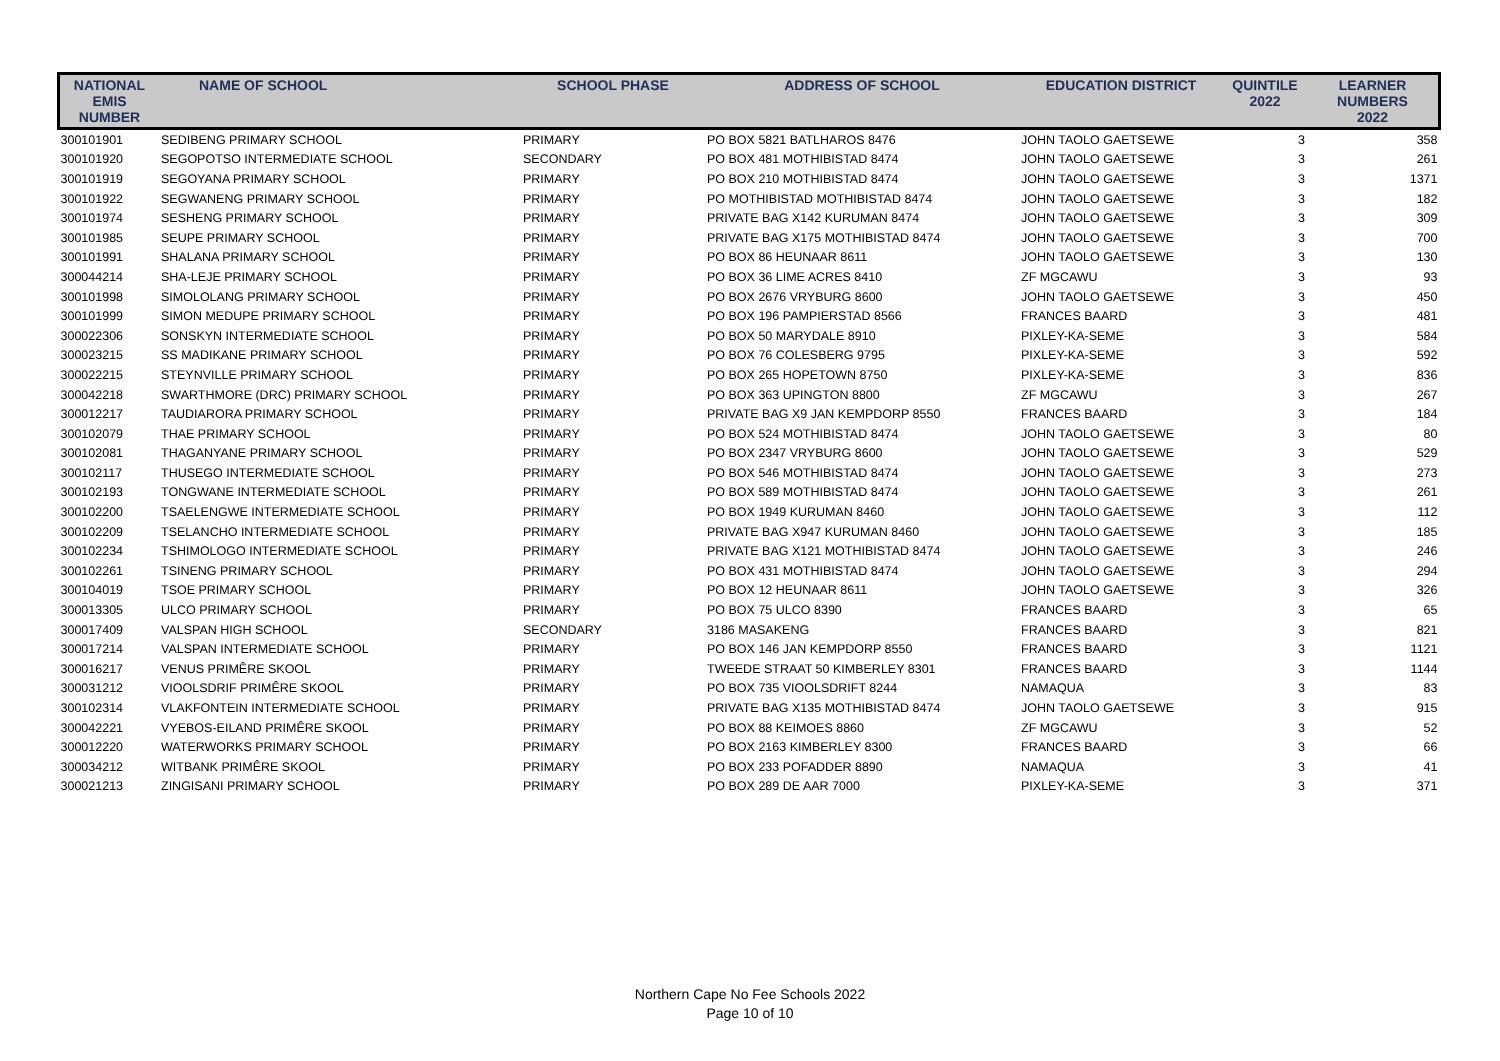| NATIONAL EMIS NUMBER | NAME OF SCHOOL | SCHOOL PHASE | ADDRESS OF SCHOOL | EDUCATION DISTRICT | QUINTILE 2022 | LEARNER NUMBERS 2022 |
| --- | --- | --- | --- | --- | --- | --- |
| 300101901 | SEDIBENG PRIMARY SCHOOL | PRIMARY | PO BOX 5821 BATLHAROS 8476 | JOHN TAOLO GAETSEWE | 3 | 358 |
| 300101920 | SEGOPOTSO INTERMEDIATE SCHOOL | SECONDARY | PO BOX 481 MOTHIBISTAD 8474 | JOHN TAOLO GAETSEWE | 3 | 261 |
| 300101919 | SEGOYANA PRIMARY SCHOOL | PRIMARY | PO BOX 210 MOTHIBISTAD 8474 | JOHN TAOLO GAETSEWE | 3 | 1371 |
| 300101922 | SEGWANENG PRIMARY SCHOOL | PRIMARY | PO MOTHIBISTAD MOTHIBISTAD 8474 | JOHN TAOLO GAETSEWE | 3 | 182 |
| 300101974 | SESHENG PRIMARY SCHOOL | PRIMARY | PRIVATE BAG X142 KURUMAN 8474 | JOHN TAOLO GAETSEWE | 3 | 309 |
| 300101985 | SEUPE PRIMARY SCHOOL | PRIMARY | PRIVATE BAG X175 MOTHIBISTAD 8474 | JOHN TAOLO GAETSEWE | 3 | 700 |
| 300101991 | SHALANA PRIMARY SCHOOL | PRIMARY | PO BOX 86 HEUNAAR 8611 | JOHN TAOLO GAETSEWE | 3 | 130 |
| 300044214 | SHA-LEJE PRIMARY SCHOOL | PRIMARY | PO BOX 36 LIME ACRES 8410 | ZF MGCAWU | 3 | 93 |
| 300101998 | SIMOLOLANG PRIMARY SCHOOL | PRIMARY | PO BOX 2676 VRYBURG 8600 | JOHN TAOLO GAETSEWE | 3 | 450 |
| 300101999 | SIMON MEDUPE PRIMARY SCHOOL | PRIMARY | PO BOX 196 PAMPIERSTAD 8566 | FRANCES BAARD | 3 | 481 |
| 300022306 | SONSKYN INTERMEDIATE SCHOOL | PRIMARY | PO BOX 50 MARYDALE 8910 | PIXLEY-KA-SEME | 3 | 584 |
| 300023215 | SS MADIKANE PRIMARY SCHOOL | PRIMARY | PO BOX 76 COLESBERG 9795 | PIXLEY-KA-SEME | 3 | 592 |
| 300022215 | STEYNVILLE PRIMARY SCHOOL | PRIMARY | PO BOX 265 HOPETOWN 8750 | PIXLEY-KA-SEME | 3 | 836 |
| 300042218 | SWARTHMORE (DRC) PRIMARY SCHOOL | PRIMARY | PO BOX 363 UPINGTON 8800 | ZF MGCAWU | 3 | 267 |
| 300012217 | TAUDIARORA PRIMARY SCHOOL | PRIMARY | PRIVATE BAG X9 JAN KEMPDORP 8550 | FRANCES BAARD | 3 | 184 |
| 300102079 | THAE PRIMARY SCHOOL | PRIMARY | PO BOX 524 MOTHIBISTAD 8474 | JOHN TAOLO GAETSEWE | 3 | 80 |
| 300102081 | THAGANYANE PRIMARY SCHOOL | PRIMARY | PO BOX 2347 VRYBURG 8600 | JOHN TAOLO GAETSEWE | 3 | 529 |
| 300102117 | THUSEGO INTERMEDIATE SCHOOL | PRIMARY | PO BOX 546 MOTHIBISTAD 8474 | JOHN TAOLO GAETSEWE | 3 | 273 |
| 300102193 | TONGWANE INTERMEDIATE SCHOOL | PRIMARY | PO BOX 589 MOTHIBISTAD 8474 | JOHN TAOLO GAETSEWE | 3 | 261 |
| 300102200 | TSAELENGWE INTERMEDIATE SCHOOL | PRIMARY | PO BOX 1949 KURUMAN 8460 | JOHN TAOLO GAETSEWE | 3 | 112 |
| 300102209 | TSELANCHO INTERMEDIATE SCHOOL | PRIMARY | PRIVATE BAG X947 KURUMAN 8460 | JOHN TAOLO GAETSEWE | 3 | 185 |
| 300102234 | TSHIMOLOGO INTERMEDIATE SCHOOL | PRIMARY | PRIVATE BAG X121 MOTHIBISTAD 8474 | JOHN TAOLO GAETSEWE | 3 | 246 |
| 300102261 | TSINENG PRIMARY SCHOOL | PRIMARY | PO BOX 431 MOTHIBISTAD 8474 | JOHN TAOLO GAETSEWE | 3 | 294 |
| 300104019 | TSOE PRIMARY SCHOOL | PRIMARY | PO BOX 12 HEUNAAR 8611 | JOHN TAOLO GAETSEWE | 3 | 326 |
| 300013305 | ULCO PRIMARY SCHOOL | PRIMARY | PO BOX 75 ULCO 8390 | FRANCES BAARD | 3 | 65 |
| 300017409 | VALSPAN HIGH SCHOOL | SECONDARY | 3186 MASAKENG | FRANCES BAARD | 3 | 821 |
| 300017214 | VALSPAN INTERMEDIATE SCHOOL | PRIMARY | PO BOX 146 JAN KEMPDORP 8550 | FRANCES BAARD | 3 | 1121 |
| 300016217 | VENUS PRIMÊRE SKOOL | PRIMARY | TWEEDE STRAAT 50 KIMBERLEY 8301 | FRANCES BAARD | 3 | 1144 |
| 300031212 | VIOOLSDRIF PRIMÊRE SKOOL | PRIMARY | PO BOX 735 VIOOLSDRIFT 8244 | NAMAQUA | 3 | 83 |
| 300102314 | VLAKFONTEIN INTERMEDIATE SCHOOL | PRIMARY | PRIVATE BAG X135 MOTHIBISTAD 8474 | JOHN TAOLO GAETSEWE | 3 | 915 |
| 300042221 | VYEBOS-EILAND PRIMÊRE SKOOL | PRIMARY | PO BOX 88 KEIMOES 8860 | ZF MGCAWU | 3 | 52 |
| 300012220 | WATERWORKS PRIMARY SCHOOL | PRIMARY | PO BOX 2163 KIMBERLEY 8300 | FRANCES BAARD | 3 | 66 |
| 300034212 | WITBANK PRIMÊRE SKOOL | PRIMARY | PO BOX 233 POFADDER 8890 | NAMAQUA | 3 | 41 |
| 300021213 | ZINGISANI PRIMARY SCHOOL | PRIMARY | PO BOX 289 DE AAR 7000 | PIXLEY-KA-SEME | 3 | 371 |
Northern Cape No Fee Schools 2022
Page 10 of 10